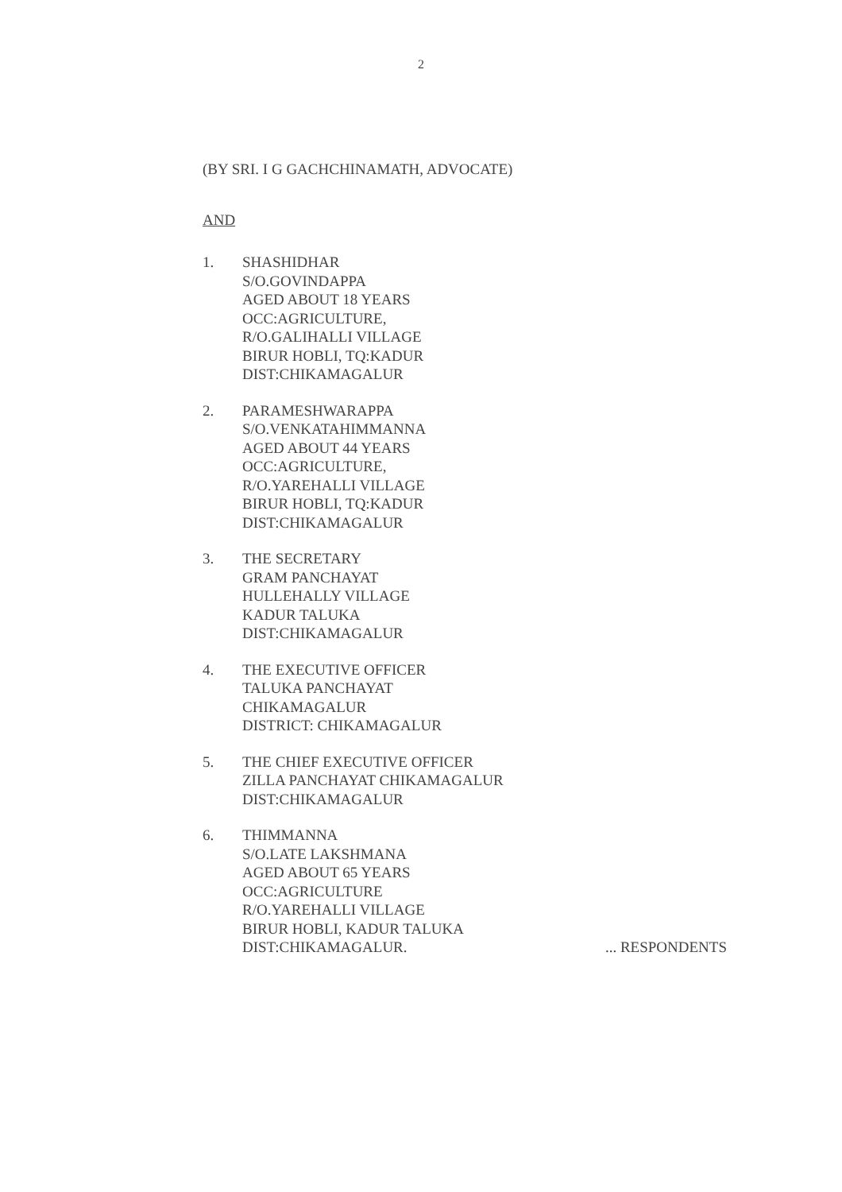2
(BY SRI. I G GACHCHINAMATH, ADVOCATE)
AND
1. SHASHIDHAR
S/O.GOVINDAPPA
AGED ABOUT 18 YEARS
OCC:AGRICULTURE,
R/O.GALIHALLI VILLAGE
BIRUR HOBLI, TQ:KADUR
DIST:CHIKAMAGALUR
2. PARAMESHWARAPPA
S/O.VENKATAHIMMANNA
AGED ABOUT 44 YEARS
OCC:AGRICULTURE,
R/O.YAREHALLI VILLAGE
BIRUR HOBLI, TQ:KADUR
DIST:CHIKAMAGALUR
3. THE SECRETARY
GRAM PANCHAYAT
HULLEHALLY VILLAGE
KADUR TALUKA
DIST:CHIKAMAGALUR
4. THE EXECUTIVE OFFICER
TALUKA PANCHAYAT
CHIKAMAGALUR
DISTRICT: CHIKAMAGALUR
5. THE CHIEF EXECUTIVE OFFICER
ZILLA PANCHAYAT CHIKAMAGALUR
DIST:CHIKAMAGALUR
6. THIMMANNA
S/O.LATE LAKSHMANA
AGED ABOUT 65 YEARS
OCC:AGRICULTURE
R/O.YAREHALLI VILLAGE
BIRUR HOBLI, KADUR TALUKA
DIST:CHIKAMAGALUR. ... RESPONDENTS